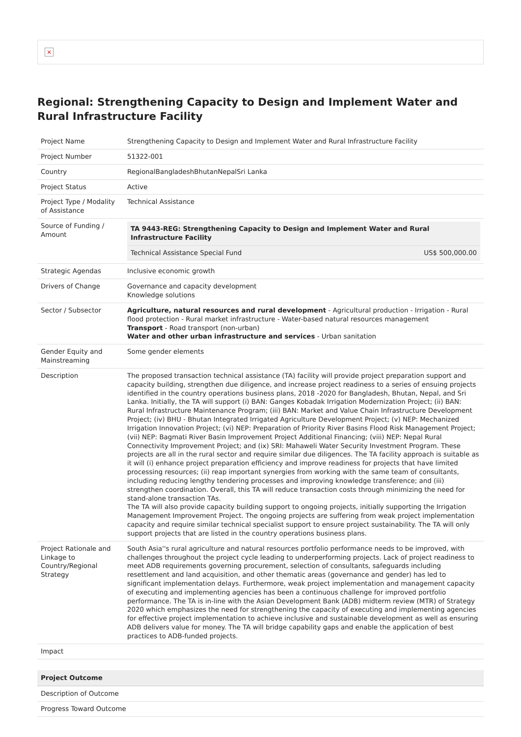×
Regional: Strengthening Capacity to Design and Implement Water and Rural Infrastructure Facility
| Project Name | Strengthening Capacity to Design and Implement Water and Rural Infrastructure Facility |
| Project Number | 51322-001 |
| Country | RegionalBangladeshBhutanNepalSri Lanka |
| Project Status | Active |
| Project Type / Modality of Assistance | Technical Assistance |
| Source of Funding / Amount | / TA 9443-REG: Strengthening Capacity to Design and Implement Water and Rural Infrastructure Facility / / / Technical Assistance Special Fund / US$ 500,000.00 / |
| Strategic Agendas | Inclusive economic growth |
| Drivers of Change | Governance and capacity development Knowledge solutions |
| Sector / Subsector | Agriculture, natural resources and rural development - Agricultural production - Irrigation - Rural flood protection - Rural market infrastructure - Water-based natural resources management Transport - Road transport (non-urban) Water and other urban infrastructure and services - Urban sanitation |
| Gender Equity and Mainstreaming | Some gender elements |
| Description | The proposed transaction technical assistance (TA) facility will provide project preparation support and capacity building, strengthen due diligence, and increase project readiness to a series of ensuing projects identified in the country operations business plans, 2018 -2020 for Bangladesh, Bhutan, Nepal, and Sri Lanka. Initially, the TA will support (i) BAN: Ganges Kobadak Irrigation Modernization Project; (ii) BAN: Rural Infrastructure Maintenance Program; (iii) BAN: Market and Value Chain Infrastructure Development Project; (iv) BHU - Bhutan Integrated Irrigated Agriculture Development Project; (v) NEP: Mechanized Irrigation Innovation Project; (vi) NEP: Preparation of Priority River Basins Flood Risk Management Project; (vii) NEP: Bagmati River Basin Improvement Project Additional Financing; (viii) NEP: Nepal Rural Connectivity Improvement Project; and (ix) SRI: Mahaweli Water Security Investment Program. These projects are all in the rural sector and require similar due diligences. The TA facility approach is suitable as it will (i) enhance project preparation efficiency and improve readiness for projects that have limited processing resources; (ii) reap important synergies from working with the same team of consultants, including reducing lengthy tendering processes and improving knowledge transference; and (iii) strengthen coordination. Overall, this TA will reduce transaction costs through minimizing the need for stand-alone transaction TAs. The TA will also provide capacity building support to ongoing projects, initially supporting the Irrigation Management Improvement Project. The ongoing projects are suffering from weak project implementation capacity and require similar technical specialist support to ensure project sustainability. The TA will only support projects that are listed in the country operations business plans. |
| Project Rationale and Linkage to Country/Regional Strategy | South Asia''s rural agriculture and natural resources portfolio performance needs to be improved, with challenges throughout the project cycle leading to underperforming projects. Lack of project readiness to meet ADB requirements governing procurement, selection of consultants, safeguards including resettlement and land acquisition, and other thematic areas (governance and gender) has led to significant implementation delays. Furthermore, weak project implementation and management capacity of executing and implementing agencies has been a continuous challenge for improved portfolio performance. The TA is in-line with the Asian Development Bank (ADB) midterm review (MTR) of Strategy 2020 which emphasizes the need for strengthening the capacity of executing and implementing agencies for effective project implementation to achieve inclusive and sustainable development as well as ensuring ADB delivers value for money. The TA will bridge capability gaps and enable the application of best practices to ADB-funded projects. |
| Impact | |
| Project Outcome |
| --- |
| Description of Outcome |
| Progress Toward Outcome |